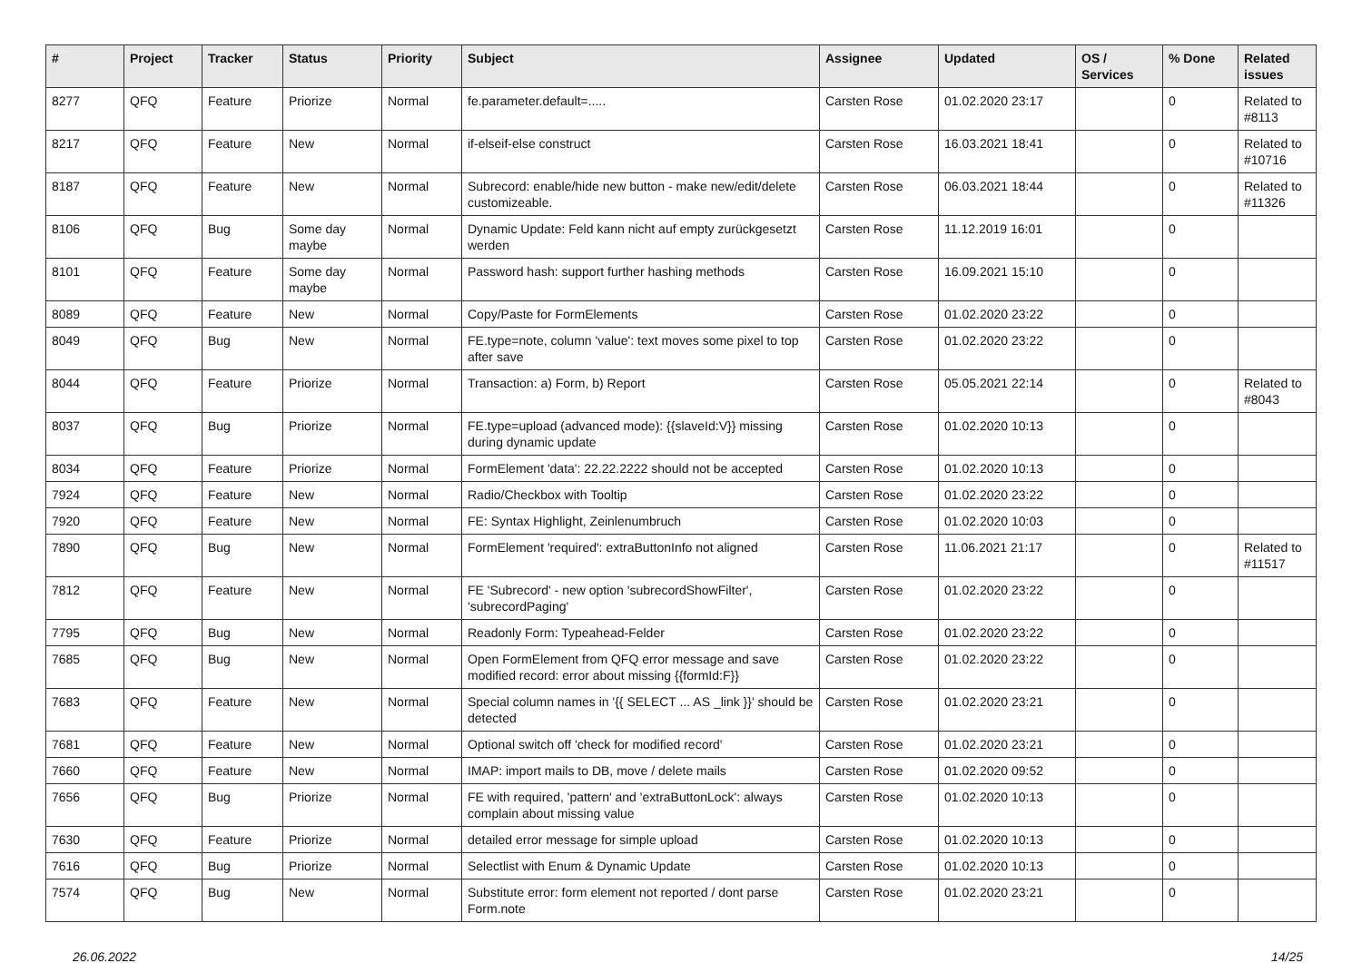| # | Project | Tracker | Status | Priority | Subject | Assignee | Updated | OS / Services | % Done | Related issues |
| --- | --- | --- | --- | --- | --- | --- | --- | --- | --- | --- |
| 8277 | QFQ | Feature | Priorize | Normal | fe.parameter.default=..... | Carsten Rose | 01.02.2020 23:17 | | 0 | Related to #8113 |
| 8217 | QFQ | Feature | New | Normal | if-elseif-else construct | Carsten Rose | 16.03.2021 18:41 | | 0 | Related to #10716 |
| 8187 | QFQ | Feature | New | Normal | Subrecord: enable/hide new button - make new/edit/delete customizeable. | Carsten Rose | 06.03.2021 18:44 | | 0 | Related to #11326 |
| 8106 | QFQ | Bug | Some day maybe | Normal | Dynamic Update: Feld kann nicht auf empty zurückgesetzt werden | Carsten Rose | 11.12.2019 16:01 | | 0 | |
| 8101 | QFQ | Feature | Some day maybe | Normal | Password hash: support further hashing methods | Carsten Rose | 16.09.2021 15:10 | | 0 | |
| 8089 | QFQ | Feature | New | Normal | Copy/Paste for FormElements | Carsten Rose | 01.02.2020 23:22 | | 0 | |
| 8049 | QFQ | Bug | New | Normal | FE.type=note, column 'value': text moves some pixel to top after save | Carsten Rose | 01.02.2020 23:22 | | 0 | |
| 8044 | QFQ | Feature | Priorize | Normal | Transaction: a) Form, b) Report | Carsten Rose | 05.05.2021 22:14 | | 0 | Related to #8043 |
| 8037 | QFQ | Bug | Priorize | Normal | FE.type=upload (advanced mode): {{slaveId:V}} missing during dynamic update | Carsten Rose | 01.02.2020 10:13 | | 0 | |
| 8034 | QFQ | Feature | Priorize | Normal | FormElement 'data': 22.22.2222 should not be accepted | Carsten Rose | 01.02.2020 10:13 | | 0 | |
| 7924 | QFQ | Feature | New | Normal | Radio/Checkbox with Tooltip | Carsten Rose | 01.02.2020 23:22 | | 0 | |
| 7920 | QFQ | Feature | New | Normal | FE: Syntax Highlight, Zeinlenumbruch | Carsten Rose | 01.02.2020 10:03 | | 0 | |
| 7890 | QFQ | Bug | New | Normal | FormElement 'required': extraButtonInfo not aligned | Carsten Rose | 11.06.2021 21:17 | | 0 | Related to #11517 |
| 7812 | QFQ | Feature | New | Normal | FE 'Subrecord' - new option 'subrecordShowFilter', 'subrecordPaging' | Carsten Rose | 01.02.2020 23:22 | | 0 | |
| 7795 | QFQ | Bug | New | Normal | Readonly Form: Typeahead-Felder | Carsten Rose | 01.02.2020 23:22 | | 0 | |
| 7685 | QFQ | Bug | New | Normal | Open FormElement from QFQ error message and save modified record: error about missing {{formId:F}} | Carsten Rose | 01.02.2020 23:22 | | 0 | |
| 7683 | QFQ | Feature | New | Normal | Special column names in '{{ SELECT ... AS _link }}' should be detected | Carsten Rose | 01.02.2020 23:21 | | 0 | |
| 7681 | QFQ | Feature | New | Normal | Optional switch off 'check for modified record' | Carsten Rose | 01.02.2020 23:21 | | 0 | |
| 7660 | QFQ | Feature | New | Normal | IMAP: import mails to DB, move / delete mails | Carsten Rose | 01.02.2020 09:52 | | 0 | |
| 7656 | QFQ | Bug | Priorize | Normal | FE with required, 'pattern' and 'extraButtonLock': always complain about missing value | Carsten Rose | 01.02.2020 10:13 | | 0 | |
| 7630 | QFQ | Feature | Priorize | Normal | detailed error message for simple upload | Carsten Rose | 01.02.2020 10:13 | | 0 | |
| 7616 | QFQ | Bug | Priorize | Normal | Selectlist with Enum & Dynamic Update | Carsten Rose | 01.02.2020 10:13 | | 0 | |
| 7574 | QFQ | Bug | New | Normal | Substitute error: form element not reported / dont parse Form.note | Carsten Rose | 01.02.2020 23:21 | | 0 | |
26.06.2022 14/25